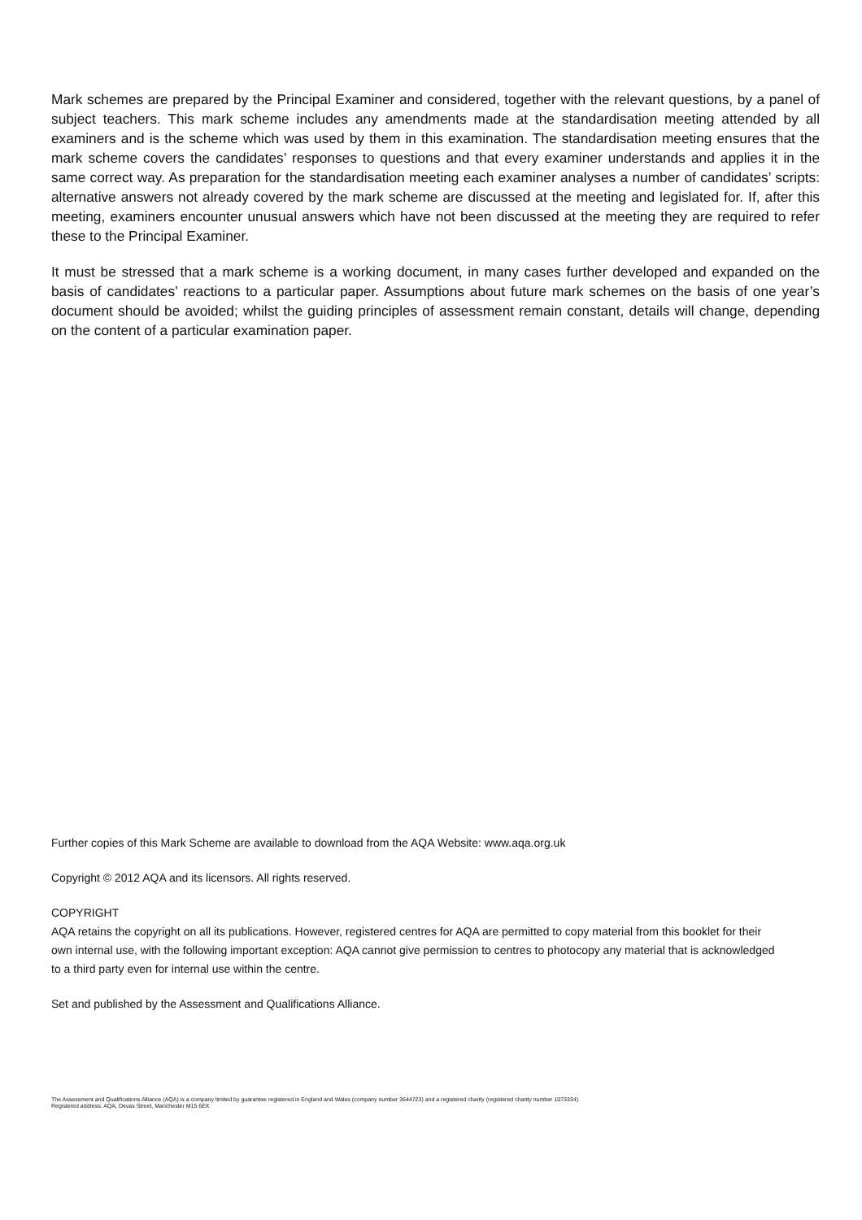Mark schemes are prepared by the Principal Examiner and considered, together with the relevant questions, by a panel of subject teachers. This mark scheme includes any amendments made at the standardisation meeting attended by all examiners and is the scheme which was used by them in this examination. The standardisation meeting ensures that the mark scheme covers the candidates’ responses to questions and that every examiner understands and applies it in the same correct way. As preparation for the standardisation meeting each examiner analyses a number of candidates’ scripts: alternative answers not already covered by the mark scheme are discussed at the meeting and legislated for. If, after this meeting, examiners encounter unusual answers which have not been discussed at the meeting they are required to refer these to the Principal Examiner.
It must be stressed that a mark scheme is a working document, in many cases further developed and expanded on the basis of candidates’ reactions to a particular paper. Assumptions about future mark schemes on the basis of one year’s document should be avoided; whilst the guiding principles of assessment remain constant, details will change, depending on the content of a particular examination paper.
Further copies of this Mark Scheme are available to download from the AQA Website: www.aqa.org.uk
Copyright © 2012 AQA and its licensors. All rights reserved.
COPYRIGHT
AQA retains the copyright on all its publications. However, registered centres for AQA are permitted to copy material from this booklet for their own internal use, with the following important exception: AQA cannot give permission to centres to photocopy any material that is acknowledged to a third party even for internal use within the centre.
Set and published by the Assessment and Qualifications Alliance.
The Assessment and Qualifications Alliance (AQA) is a company limited by guarantee registered in England and Wales (company number 3644723) and a registered charity (registered charity number 1073334).
Registered address: AQA, Devas Street, Manchester M15 6EX